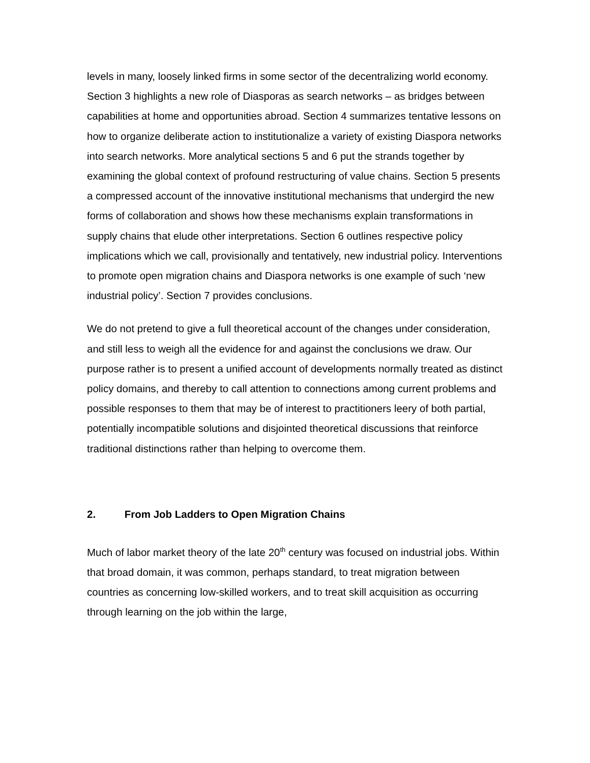levels in many, loosely linked firms in some sector of the decentralizing world economy. Section 3 highlights a new role of Diasporas as search networks – as bridges between capabilities at home and opportunities abroad. Section 4 summarizes tentative lessons on how to organize deliberate action to institutionalize a variety of existing Diaspora networks into search networks. More analytical sections 5 and 6 put the strands together by examining the global context of profound restructuring of value chains. Section 5 presents a compressed account of the innovative institutional mechanisms that undergird the new forms of collaboration and shows how these mechanisms explain transformations in supply chains that elude other interpretations. Section 6 outlines respective policy implications which we call, provisionally and tentatively, new industrial policy. Interventions to promote open migration chains and Diaspora networks is one example of such ‘new industrial policy’. Section 7 provides conclusions.
We do not pretend to give a full theoretical account of the changes under consideration, and still less to weigh all the evidence for and against the conclusions we draw. Our purpose rather is to present a unified account of developments normally treated as distinct policy domains, and thereby to call attention to connections among current problems and possible responses to them that may be of interest to practitioners leery of both partial, potentially incompatible solutions and disjointed theoretical discussions that reinforce traditional distinctions rather than helping to overcome them.
2. From Job Ladders to Open Migration Chains
Much of labor market theory of the late 20<sup>th</sup> century was focused on industrial jobs. Within that broad domain, it was common, perhaps standard, to treat migration between countries as concerning low-skilled workers, and to treat skill acquisition as occurring through learning on the job within the large,